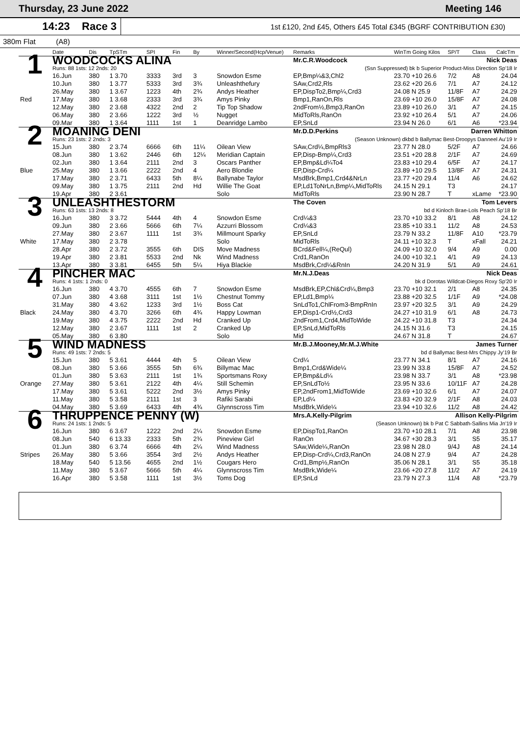Thursday, 23 June 2022 Meeting 146
14:23 Race 3
1st £120, 2nd £45, Others £45 Total £345 (BGRF CONTRIBUTION £30)
380m Flat (A8)
| | Date | Dis | TpSTm | SPI | Fin | By | Winner/Second(Hcp/Venue) | Remarks | WinTm Going Kilos | SP/T | Class | CalcTm |
| --- | --- | --- | --- | --- | --- | --- | --- | --- | --- | --- | --- | --- |
| 1 | WOODCOCKS ALINA | | | | | | | Mr.C.R.Woodcock | | Nick Deas | | |
| | Runs: 88 1sts: 12 2nds: 20 | | | | | | (Ssn Suppressed) bk b Superior Product-Miss Direction Sp'18 Ir | | | | | |
| | 16.Jun | 380 | 1 3.70 | 3333 | 3rd | 3 | Snowdon Esme | EP,Bmp¼&3,Chl2 | 23.70 +10 26.6 | 7/2 | A8 | 24.04 |
| | 10.Jun | 380 | 1 3.77 | 5333 | 3rd | 3¾ | Unleashthefury | SAw,Crd2,Rls | 23.62 +20 26.6 | 7/1 | A7 | 24.12 |
| | 26.May | 380 | 1 3.67 | 1223 | 4th | 2¾ | Andys Heather | EP,DispTo2,Bmp¼,Crd3 | 24.08 N 25.9 | 11/8F | A7 | 24.29 |
| Red | 17.May | 380 | 1 3.68 | 2333 | 3rd | 3¾ | Amys Pinky | Bmp1,RanOn,Rls | 23.69 +10 26.0 | 15/8F | A7 | 24.08 |
| | 12.May | 380 | 2 3.68 | 4322 | 2nd | 2 | Tip Top Shadow | 2ndFrom½,Bmp3,RanOn | 23.89 +10 26.0 | 3/1 | A7 | 24.15 |
| | 06.May | 380 | 2 3.66 | 1222 | 3rd | ½ | Nugget | MidToRls,RanOn | 23.92 +10 26.4 | 5/1 | A7 | 24.06 |
| | 09.Mar | 380 | 1 3.64 | 1111 | 1st | 1 | Deanridge Lambo | EP,SnLd | 23.94 N 26.0 | 6/1 | A6 | *23.94 |
| 2 | MOANING DENI | | | | | | | Mr.D.D.Perkins | | Darren Whitton | | |
| | Runs: 23 1sts: 2 2nds: 3 | | | | | | (Season Unknown) dkbd b Ballymac Best-Droopys Danneel Au'19 Ir | | | | | |
| | 15.Jun | 380 | 2 3.74 | 6666 | 6th | 11¼ | Oilean View | SAw,Crd¼,BmpRls3 | 23.77 N 28.0 | 5/2F | A7 | 24.66 |
| | 08.Jun | 380 | 1 3.62 | 2446 | 6th | 12¼ | Meridian Captain | EP,Disp-Bmp¼,Crd3 | 23.51 +20 28.8 | 2/1F | A7 | 24.69 |
| | 02.Jun | 380 | 1 3.64 | 2111 | 2nd | 3 | Oscars Panther | EP,Bmp&Ld¼To4 | 23.83 +10 29.4 | 6/5F | A7 | 24.17 |
| Blue | 25.May | 380 | 1 3.66 | 2222 | 2nd | 4 | Aero Blondie | EP,Disp-Crd¼ | 23.89 +10 29.5 | 13/8F | A7 | 24.31 |
| | 17.May | 380 | 2 3.71 | 6433 | 5th | 8¼ | Ballynabe Taylor | MsdBrk,Bmp1,Crd4&NrLn | 23.77 +20 29.4 | 11/4 | A6 | 24.62 |
| | 09.May | 380 | 1 3.75 | 2111 | 2nd | Hd | Willie The Goat | EP,Ld1ToNrLn,Bmp¼,MidToRls | 24.15 N 29.1 | T3 | | 24.17 |
| | 19.Apr | 380 | 2 3.61 | | | | Solo | MidToRls | 23.90 N 28.7 | T | xLame | *23.90 |
| 3 | UNLEASHTHESTORM | | | | | | | The Coven | | Tom Levers | | |
| | Runs: 63 1sts: 13 2nds: 8 | | | | | | bd d Kinloch Brae-Lols Peach Sp'18 Br | | | | | |
| | 16.Jun | 380 | 3 3.72 | 5444 | 4th | 4 | Snowdon Esme | Crd¼&3 | 23.70 +10 33.2 | 8/1 | A8 | 24.12 |
| | 09.Jun | 380 | 2 3.66 | 5666 | 6th | 7¼ | Azzurri Blossom | Crd¼&3 | 23.85 +10 33.1 | 11/2 | A8 | 24.53 |
| | 27.May | 380 | 2 3.67 | 1111 | 1st | 3¾ | Millmount Sparky | EP,SnLd | 23.79 N 33.2 | 11/8F | A10 | *23.79 |
| White | 17.May | 380 | 2 3.78 | | | | Solo | MidToRls | 24.11 +10 32.3 | T | xFall | 24.21 |
| | 28.Apr | 380 | 2 3.72 | 3555 | 6th | DIS | Move Madness | BCrd&Fell¼,(ReQul) | 24.09 +10 32.0 | 9/4 | A9 | 0.00 |
| | 19.Apr | 380 | 2 3.81 | 5533 | 2nd | Nk | Wind Madness | Crd1,RanOn | 24.00 +10 32.1 | 4/1 | A9 | 24.13 |
| | 13.Apr | 380 | 3 3.81 | 6455 | 5th | 5¼ | Hiya Blackie | MsdBrk,Crd¼&RnIn | 24.20 N 31.9 | 5/1 | A9 | 24.61 |
| 4 | PINCHER MAC | | | | | | | Mr.N.J.Deas | | Nick Deas | | |
| | Runs: 4 1sts: 1 2nds: 0 | | | | | | bk d Dorotas Wildcat-Diegos Roxy Sp'20 Ir | | | | | |
| | 16.Jun | 380 | 4 3.70 | 4555 | 6th | 7 | Snowdon Esme | MsdBrk,EP,Chl&Crd¼,Bmp3 | 23.70 +10 32.1 | 2/1 | A8 | 24.35 |
| | 07.Jun | 380 | 4 3.68 | 3111 | 1st | 1½ | Chestnut Tommy | EP,Ld1,Bmp¼ | 23.88 +20 32.5 | 1/1F | A9 | *24.08 |
| | 31.May | 380 | 4 3.62 | 1233 | 3rd | 1½ | Boss Cat | SnLdTo1,ChlFrom3-BmpRnIn | 23.97 +20 32.5 | 3/1 | A9 | 24.29 |
| Black | 24.May | 380 | 4 3.70 | 3266 | 6th | 4¾ | Happy Lowman | EP,Disp1-Crd½,Crd3 | 24.27 +10 31.9 | 6/1 | A8 | 24.73 |
| | 19.May | 380 | 4 3.75 | 2222 | 2nd | Hd | Cranked Up | 2ndFrom1,Crd4,MidToWide | 24.22 +10 31.8 | T3 | | 24.34 |
| | 12.May | 380 | 2 3.67 | 1111 | 1st | 2 | Cranked Up | EP,SnLd,MidToRls | 24.15 N 31.6 | T3 | | 24.15 |
| | 05.May | 380 | 6 3.80 | | | | Solo | Mid | 24.67 N 31.8 | T | | 24.67 |
| 5 | WIND MADNESS | | | | | | | Mr.B.J.Mooney,Mr.M.J.White | | James Turner | | |
| | Runs: 49 1sts: 7 2nds: 5 | | | | | | bd d Ballymac Best-Mrs Chippy Jy'19 Br | | | | | |
| | 15.Jun | 380 | 5 3.61 | 4444 | 4th | 5 | Oilean View | Crd¼ | 23.77 N 34.1 | 8/1 | A7 | 24.16 |
| | 08.Jun | 380 | 5 3.66 | 3555 | 5th | 6¾ | Billymac Mac | Bmp1,Crd&Wide¼ | 23.99 N 33.8 | 15/8F | A7 | 24.52 |
| | 01.Jun | 380 | 5 3.63 | 2111 | 1st | 1¾ | Sportsmans Roxy | EP,Bmp&Ld¼ | 23.98 N 33.7 | 3/1 | A8 | *23.98 |
| Orange | 27.May | 380 | 5 3.61 | 2122 | 4th | 4¼ | Still Schemin | EP,SnLdTo½ | 23.95 N 33.6 | 10/11F | A7 | 24.28 |
| | 17.May | 380 | 5 3.61 | 5222 | 2nd | 3½ | Amys Pinky | EP,2ndFrom1,MidToWide | 23.69 +10 32.6 | 6/1 | A7 | 24.07 |
| | 11.May | 380 | 5 3.58 | 2111 | 1st | 3 | Rafiki Sarabi | EP,Ld¼ | 23.83 +20 32.9 | 2/1F | A8 | 24.03 |
| | 04.May | 380 | 5 3.69 | 6433 | 4th | 4¾ | Glynnscross Tim | MsdBrk,Wide¼ | 23.94 +10 32.6 | 11/2 | A8 | 24.42 |
| 6 | THRUPPENCE PENNY (W) | | | | | | | Mrs.A.Kelly-Pilgrim | | Allison Kelly-Pilgrim | | |
| | Runs: 24 1sts: 1 2nds: 5 | | | | | | (Season Unknown) bk b Pat C Sabbath-Sallins Mia Jn'19 Ir | | | | | |
| | 16.Jun | 380 | 6 3.67 | 1222 | 2nd | 2¼ | Snowdon Esme | EP,DispTo1,RanOn | 23.70 +10 28.1 | 7/1 | A8 | 23.98 |
| | 08.Jun | 540 | 6 13.33 | 2333 | 5th | 2¾ | Pineview Girl | RanOn | 34.67 +30 28.3 | 3/1 | S5 | 35.17 |
| | 01.Jun | 380 | 6 3.74 | 6666 | 4th | 2¼ | Wind Madness | SAw,Wide¼,RanOn | 23.98 N 28.0 | 9/4J | A8 | 24.14 |
| Stripes | 26.May | 380 | 5 3.66 | 3554 | 3rd | 2½ | Andys Heather | EP,Disp-Crd¼,Crd3,RanOn | 24.08 N 27.9 | 9/4 | A7 | 24.28 |
| | 18.May | 540 | 5 13.56 | 4655 | 2nd | 1½ | Cougars Hero | Crd1,Bmp½,RanOn | 35.06 N 28.1 | 3/1 | S5 | 35.18 |
| | 11.May | 380 | 5 3.67 | 5666 | 5th | 4¼ | Glynnscross Tim | MsdBrk,Wide¼ | 23.66 +20 27.8 | 11/2 | A7 | 24.19 |
| | 16.Apr | 380 | 5 3.58 | 1111 | 1st | 3½ | Toms Dog | EP,SnLd | 23.79 N 27.3 | 11/4 | A8 | *23.79 |